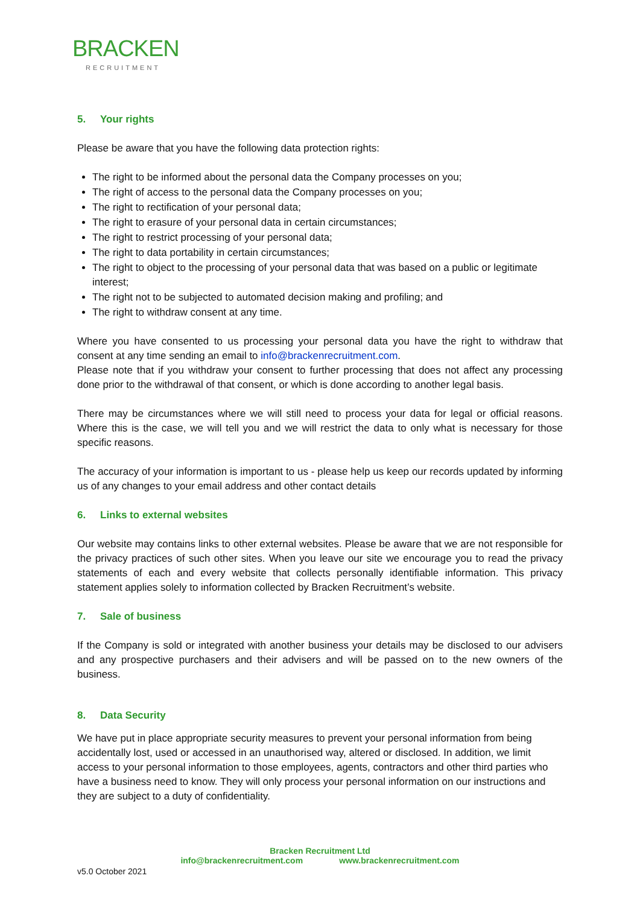BRACKEN
RECRUITMENT
5. Your rights
Please be aware that you have the following data protection rights:
The right to be informed about the personal data the Company processes on you;
The right of access to the personal data the Company processes on you;
The right to rectification of your personal data;
The right to erasure of your personal data in certain circumstances;
The right to restrict processing of your personal data;
The right to data portability in certain circumstances;
The right to object to the processing of your personal data that was based on a public or legitimate interest;
The right not to be subjected to automated decision making and profiling; and
The right to withdraw consent at any time.
Where you have consented to us processing your personal data you have the right to withdraw that consent at any time sending an email to info@brackenrecruitment.com.
Please note that if you withdraw your consent to further processing that does not affect any processing done prior to the withdrawal of that consent, or which is done according to another legal basis.
There may be circumstances where we will still need to process your data for legal or official reasons. Where this is the case, we will tell you and we will restrict the data to only what is necessary for those specific reasons.
The accuracy of your information is important to us - please help us keep our records updated by informing us of any changes to your email address and other contact details
6. Links to external websites
Our website may contains links to other external websites. Please be aware that we are not responsible for the privacy practices of such other sites. When you leave our site we encourage you to read the privacy statements of each and every website that collects personally identifiable information. This privacy statement applies solely to information collected by Bracken Recruitment’s website.
7. Sale of business
If the Company is sold or integrated with another business your details may be disclosed to our advisers and any prospective purchasers and their advisers and will be passed on to the new owners of the business.
8. Data Security
We have put in place appropriate security measures to prevent your personal information from being accidentally lost, used or accessed in an unauthorised way, altered or disclosed. In addition, we limit access to your personal information to those employees, agents, contractors and other third parties who have a business need to know. They will only process your personal information on our instructions and they are subject to a duty of confidentiality.
Bracken Recruitment Ltd
info@brackenrecruitment.com www.brackenrecruitment.com
v5.0 October 2021